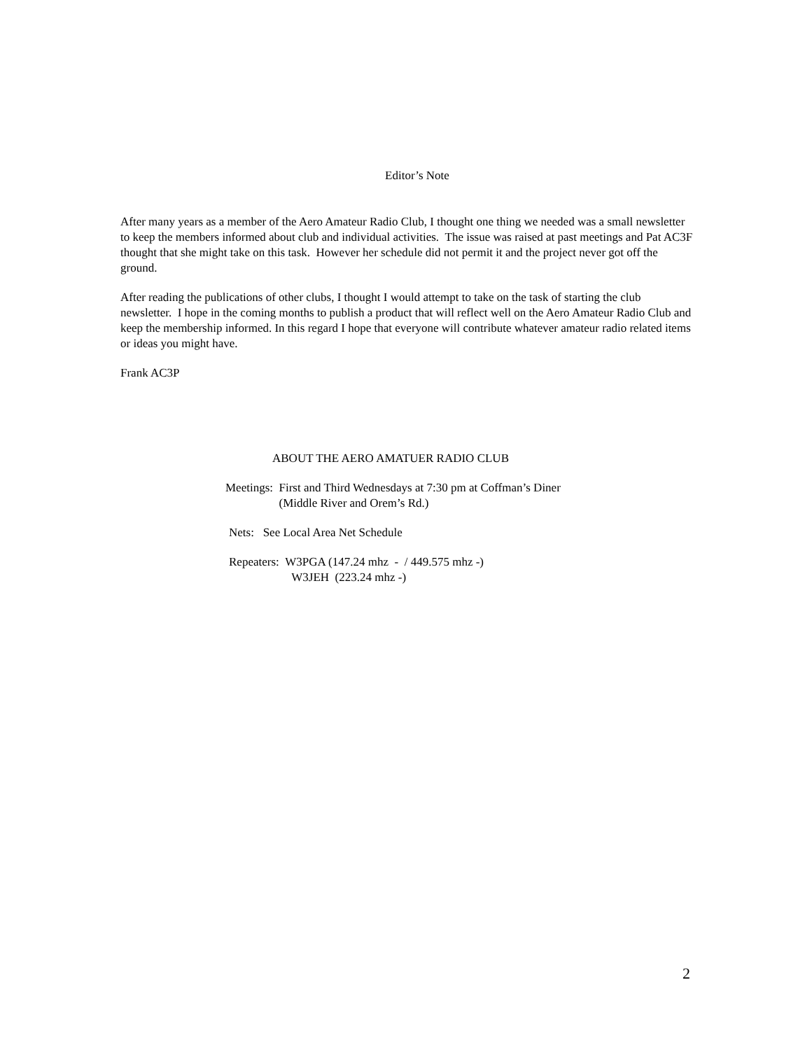Editor’s Note
After many years as a member of the Aero Amateur Radio Club, I thought one thing we needed was a small newsletter to keep the members informed about club and individual activities. The issue was raised at past meetings and Pat AC3F thought that she might take on this task. However her schedule did not permit it and the project never got off the ground.
After reading the publications of other clubs, I thought I would attempt to take on the task of starting the club newsletter. I hope in the coming months to publish a product that will reflect well on the Aero Amateur Radio Club and keep the membership informed. In this regard I hope that everyone will contribute whatever amateur radio related items or ideas you might have.
Frank AC3P
ABOUT THE AERO AMATUER RADIO CLUB
Meetings: First and Third Wednesdays at 7:30 pm at Coffman’s Diner
(Middle River and Orem’s Rd.)
Nets: See Local Area Net Schedule
Repeaters: W3PGA (147.24 mhz - / 449.575 mhz -)
W3JEH (223.24 mhz -)
2